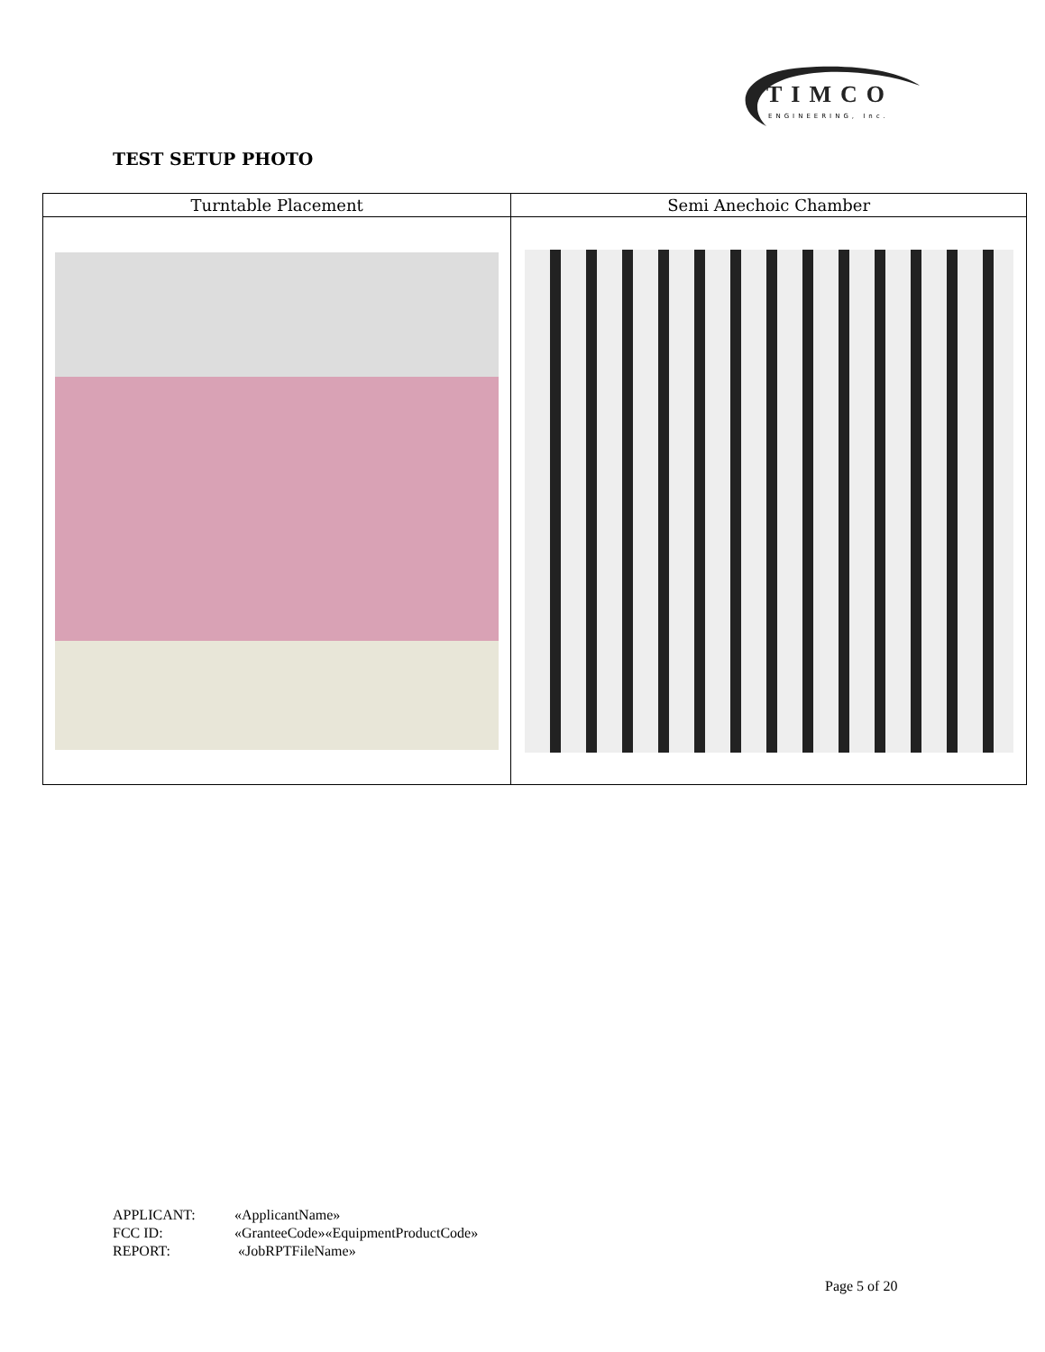TIMCO
ENGINEERING, Inc.
TEST SETUP PHOTO
| Turntable Placement | Semi Anechoic Chamber |
| --- | --- |
APPLICANT: «ApplicantName»
FCC ID: «GranteeCode»«EquipmentProductCode»
REPORT: «JobRPTFileName»
Page 5 of 20